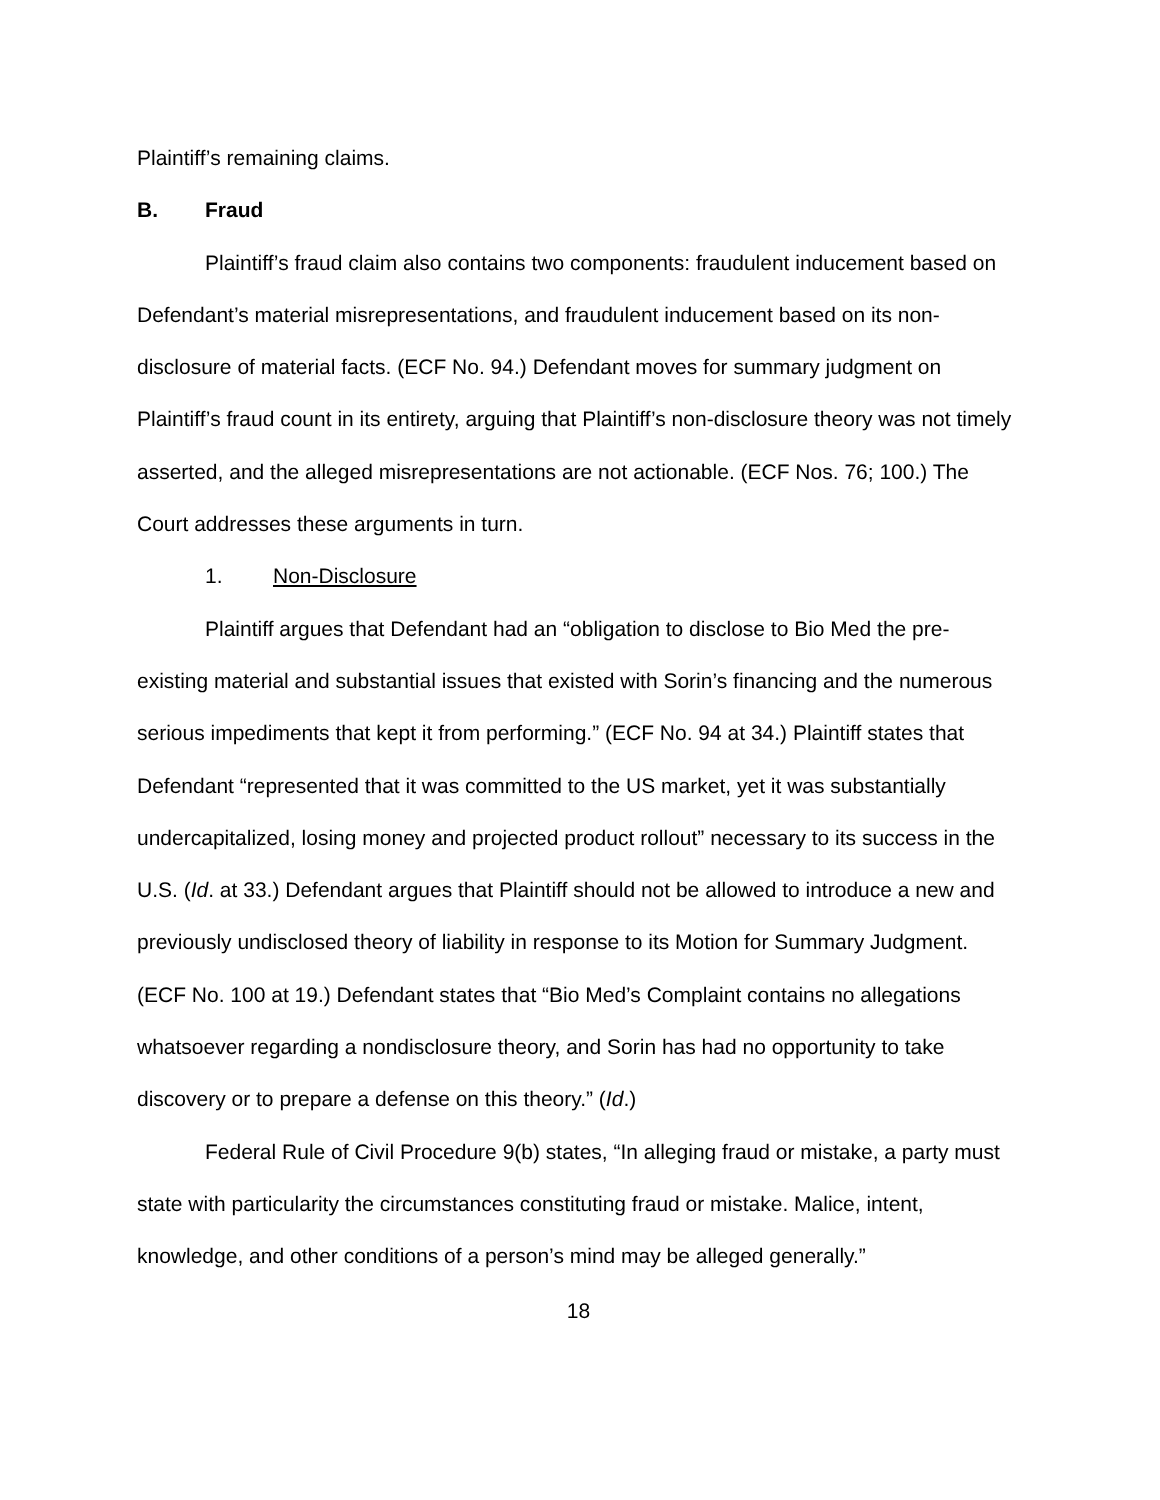Plaintiff’s remaining claims.
B. Fraud
Plaintiff’s fraud claim also contains two components: fraudulent inducement based on Defendant’s material misrepresentations, and fraudulent inducement based on its non-disclosure of material facts. (ECF No. 94.) Defendant moves for summary judgment on Plaintiff’s fraud count in its entirety, arguing that Plaintiff’s non-disclosure theory was not timely asserted, and the alleged misrepresentations are not actionable. (ECF Nos. 76; 100.) The Court addresses these arguments in turn.
1. Non-Disclosure
Plaintiff argues that Defendant had an “obligation to disclose to Bio Med the pre-existing material and substantial issues that existed with Sorin’s financing and the numerous serious impediments that kept it from performing.” (ECF No. 94 at 34.) Plaintiff states that Defendant “represented that it was committed to the US market, yet it was substantially undercapitalized, losing money and projected product rollout” necessary to its success in the U.S. (Id. at 33.) Defendant argues that Plaintiff should not be allowed to introduce a new and previously undisclosed theory of liability in response to its Motion for Summary Judgment. (ECF No. 100 at 19.) Defendant states that “Bio Med’s Complaint contains no allegations whatsoever regarding a nondisclosure theory, and Sorin has had no opportunity to take discovery or to prepare a defense on this theory.” (Id.)
Federal Rule of Civil Procedure 9(b) states, “In alleging fraud or mistake, a party must state with particularity the circumstances constituting fraud or mistake. Malice, intent, knowledge, and other conditions of a person’s mind may be alleged generally.”
18